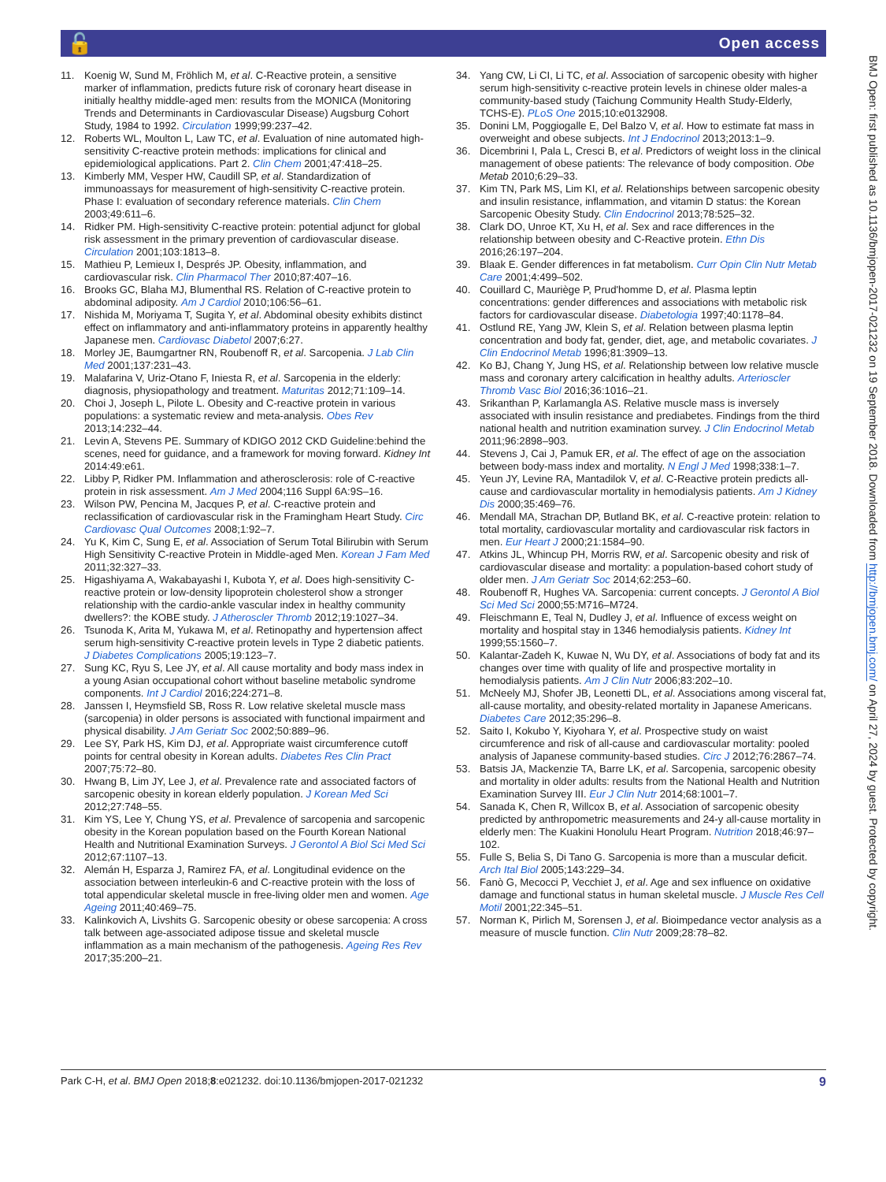🔓 Open access
11. Koenig W, Sund M, Fröhlich M, et al. C-Reactive protein, a sensitive marker of inflammation, predicts future risk of coronary heart disease in initially healthy middle-aged men: results from the MONICA (Monitoring Trends and Determinants in Cardiovascular Disease) Augsburg Cohort Study, 1984 to 1992. Circulation 1999;99:237–42.
12. Roberts WL, Moulton L, Law TC, et al. Evaluation of nine automated high-sensitivity C-reactive protein methods: implications for clinical and epidemiological applications. Part 2. Clin Chem 2001;47:418–25.
13. Kimberly MM, Vesper HW, Caudill SP, et al. Standardization of immunoassays for measurement of high-sensitivity C-reactive protein. Phase I: evaluation of secondary reference materials. Clin Chem 2003;49:611–6.
14. Ridker PM. High-sensitivity C-reactive protein: potential adjunct for global risk assessment in the primary prevention of cardiovascular disease. Circulation 2001;103:1813–8.
15. Mathieu P, Lemieux I, Després JP. Obesity, inflammation, and cardiovascular risk. Clin Pharmacol Ther 2010;87:407–16.
16. Brooks GC, Blaha MJ, Blumenthal RS. Relation of C-reactive protein to abdominal adiposity. Am J Cardiol 2010;106:56–61.
17. Nishida M, Moriyama T, Sugita Y, et al. Abdominal obesity exhibits distinct effect on inflammatory and anti-inflammatory proteins in apparently healthy Japanese men. Cardiovasc Diabetol 2007;6:27.
18. Morley JE, Baumgartner RN, Roubenoff R, et al. Sarcopenia. J Lab Clin Med 2001;137:231–43.
19. Malafarina V, Uriz-Otano F, Iniesta R, et al. Sarcopenia in the elderly: diagnosis, physiopathology and treatment. Maturitas 2012;71:109–14.
20. Choi J, Joseph L, Pilote L. Obesity and C-reactive protein in various populations: a systematic review and meta-analysis. Obes Rev 2013;14:232–44.
21. Levin A, Stevens PE. Summary of KDIGO 2012 CKD Guideline:behind the scenes, need for guidance, and a framework for moving forward. Kidney Int 2014:49:e61.
22. Libby P, Ridker PM. Inflammation and atherosclerosis: role of C-reactive protein in risk assessment. Am J Med 2004;116 Suppl 6A:9S–16.
23. Wilson PW, Pencina M, Jacques P, et al. C-reactive protein and reclassification of cardiovascular risk in the Framingham Heart Study. Circ Cardiovasc Qual Outcomes 2008;1:92–7.
24. Yu K, Kim C, Sung E, et al. Association of Serum Total Bilirubin with Serum High Sensitivity C-reactive Protein in Middle-aged Men. Korean J Fam Med 2011;32:327–33.
25. Higashiyama A, Wakabayashi I, Kubota Y, et al. Does high-sensitivity C-reactive protein or low-density lipoprotein cholesterol show a stronger relationship with the cardio-ankle vascular index in healthy community dwellers?: the KOBE study. J Atheroscler Thromb 2012;19:1027–34.
26. Tsunoda K, Arita M, Yukawa M, et al. Retinopathy and hypertension affect serum high-sensitivity C-reactive protein levels in Type 2 diabetic patients. J Diabetes Complications 2005;19:123–7.
27. Sung KC, Ryu S, Lee JY, et al. All cause mortality and body mass index in a young Asian occupational cohort without baseline metabolic syndrome components. Int J Cardiol 2016;224:271–8.
28. Janssen I, Heymsfield SB, Ross R. Low relative skeletal muscle mass (sarcopenia) in older persons is associated with functional impairment and physical disability. J Am Geriatr Soc 2002;50:889–96.
29. Lee SY, Park HS, Kim DJ, et al. Appropriate waist circumference cutoff points for central obesity in Korean adults. Diabetes Res Clin Pract 2007;75:72–80.
30. Hwang B, Lim JY, Lee J, et al. Prevalence rate and associated factors of sarcopenic obesity in korean elderly population. J Korean Med Sci 2012;27:748–55.
31. Kim YS, Lee Y, Chung YS, et al. Prevalence of sarcopenia and sarcopenic obesity in the Korean population based on the Fourth Korean National Health and Nutritional Examination Surveys. J Gerontol A Biol Sci Med Sci 2012;67:1107–13.
32. Alemán H, Esparza J, Ramirez FA, et al. Longitudinal evidence on the association between interleukin-6 and C-reactive protein with the loss of total appendicular skeletal muscle in free-living older men and women. Age Ageing 2011;40:469–75.
33. Kalinkovich A, Livshits G. Sarcopenic obesity or obese sarcopenia: A cross talk between age-associated adipose tissue and skeletal muscle inflammation as a main mechanism of the pathogenesis. Ageing Res Rev 2017;35:200–21.
34. Yang CW, Li CI, Li TC, et al. Association of sarcopenic obesity with higher serum high-sensitivity c-reactive protein levels in chinese older males-a community-based study (Taichung Community Health Study-Elderly, TCHS-E). PLoS One 2015;10:e0132908.
35. Donini LM, Poggiogalle E, Del Balzo V, et al. How to estimate fat mass in overweight and obese subjects. Int J Endocrinol 2013;2013:1–9.
36. Dicembrini I, Pala L, Cresci B, et al. Predictors of weight loss in the clinical management of obese patients: The relevance of body composition. Obe Metab 2010;6:29–33.
37. Kim TN, Park MS, Lim KI, et al. Relationships between sarcopenic obesity and insulin resistance, inflammation, and vitamin D status: the Korean Sarcopenic Obesity Study. Clin Endocrinol 2013;78:525–32.
38. Clark DO, Unroe KT, Xu H, et al. Sex and race differences in the relationship between obesity and C-Reactive protein. Ethn Dis 2016;26:197–204.
39. Blaak E. Gender differences in fat metabolism. Curr Opin Clin Nutr Metab Care 2001;4:499–502.
40. Couillard C, Mauriège P, Prud'homme D, et al. Plasma leptin concentrations: gender differences and associations with metabolic risk factors for cardiovascular disease. Diabetologia 1997;40:1178–84.
41. Ostlund RE, Yang JW, Klein S, et al. Relation between plasma leptin concentration and body fat, gender, diet, age, and metabolic covariates. J Clin Endocrinol Metab 1996;81:3909–13.
42. Ko BJ, Chang Y, Jung HS, et al. Relationship between low relative muscle mass and coronary artery calcification in healthy adults. Arterioscler Thromb Vasc Biol 2016;36:1016–21.
43. Srikanthan P, Karlamangla AS. Relative muscle mass is inversely associated with insulin resistance and prediabetes. Findings from the third national health and nutrition examination survey. J Clin Endocrinol Metab 2011;96:2898–903.
44. Stevens J, Cai J, Pamuk ER, et al. The effect of age on the association between body-mass index and mortality. N Engl J Med 1998;338:1–7.
45. Yeun JY, Levine RA, Mantadilok V, et al. C-Reactive protein predicts all-cause and cardiovascular mortality in hemodialysis patients. Am J Kidney Dis 2000;35:469–76.
46. Mendall MA, Strachan DP, Butland BK, et al. C-reactive protein: relation to total mortality, cardiovascular mortality and cardiovascular risk factors in men. Eur Heart J 2000;21:1584–90.
47. Atkins JL, Whincup PH, Morris RW, et al. Sarcopenic obesity and risk of cardiovascular disease and mortality: a population-based cohort study of older men. J Am Geriatr Soc 2014;62:253–60.
48. Roubenoff R, Hughes VA. Sarcopenia: current concepts. J Gerontol A Biol Sci Med Sci 2000;55:M716–M724.
49. Fleischmann E, Teal N, Dudley J, et al. Influence of excess weight on mortality and hospital stay in 1346 hemodialysis patients. Kidney Int 1999;55:1560–7.
50. Kalantar-Zadeh K, Kuwae N, Wu DY, et al. Associations of body fat and its changes over time with quality of life and prospective mortality in hemodialysis patients. Am J Clin Nutr 2006;83:202–10.
51. McNeely MJ, Shofer JB, Leonetti DL, et al. Associations among visceral fat, all-cause mortality, and obesity-related mortality in Japanese Americans. Diabetes Care 2012;35:296–8.
52. Saito I, Kokubo Y, Kiyohara Y, et al. Prospective study on waist circumference and risk of all-cause and cardiovascular mortality: pooled analysis of Japanese community-based studies. Circ J 2012;76:2867–74.
53. Batsis JA, Mackenzie TA, Barre LK, et al. Sarcopenia, sarcopenic obesity and mortality in older adults: results from the National Health and Nutrition Examination Survey III. Eur J Clin Nutr 2014;68:1001–7.
54. Sanada K, Chen R, Willcox B, et al. Association of sarcopenic obesity predicted by anthropometric measurements and 24-y all-cause mortality in elderly men: The Kuakini Honolulu Heart Program. Nutrition 2018;46:97–102.
55. Fulle S, Belia S, Di Tano G. Sarcopenia is more than a muscular deficit. Arch Ital Biol 2005;143:229–34.
56. Fanò G, Mecocci P, Vecchiet J, et al. Age and sex influence on oxidative damage and functional status in human skeletal muscle. J Muscle Res Cell Motil 2001;22:345–51.
57. Norman K, Pirlich M, Sorensen J, et al. Bioimpedance vector analysis as a measure of muscle function. Clin Nutr 2009;28:78–82.
Park C-H, et al. BMJ Open 2018;8:e021232. doi:10.1136/bmjopen-2017-021232 9
BMJ Open: first published as 10.1136/bmjopen-2017-021232 on 19 September 2018. Downloaded from http://bmjopen.bmj.com/ on April 27, 2024 by guest. Protected by copyright.